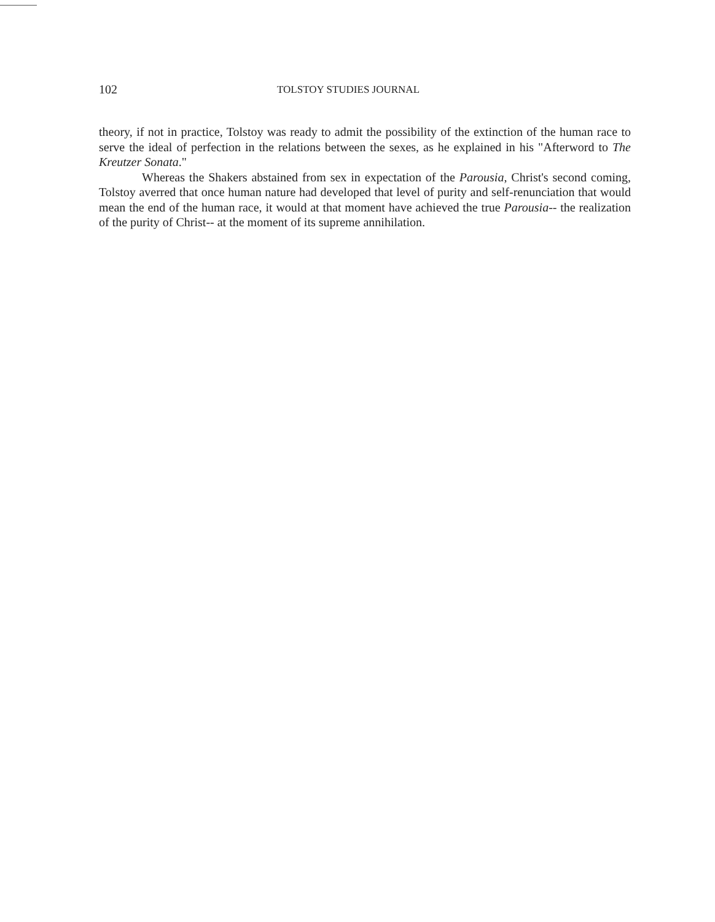102 TOLSTOY STUDIES JOURNAL
theory, if not in practice, Tolstoy was ready to admit the possibility of the extinction of the human race to serve the ideal of perfection in the relations between the sexes, as he explained in his "Afterword to The Kreutzer Sonata."
Whereas the Shakers abstained from sex in expectation of the Parousia, Christ's second coming, Tolstoy averred that once human nature had developed that level of purity and self-renunciation that would mean the end of the human race, it would at that moment have achieved the true Parousia-- the realization of the purity of Christ-- at the moment of its supreme annihilation.